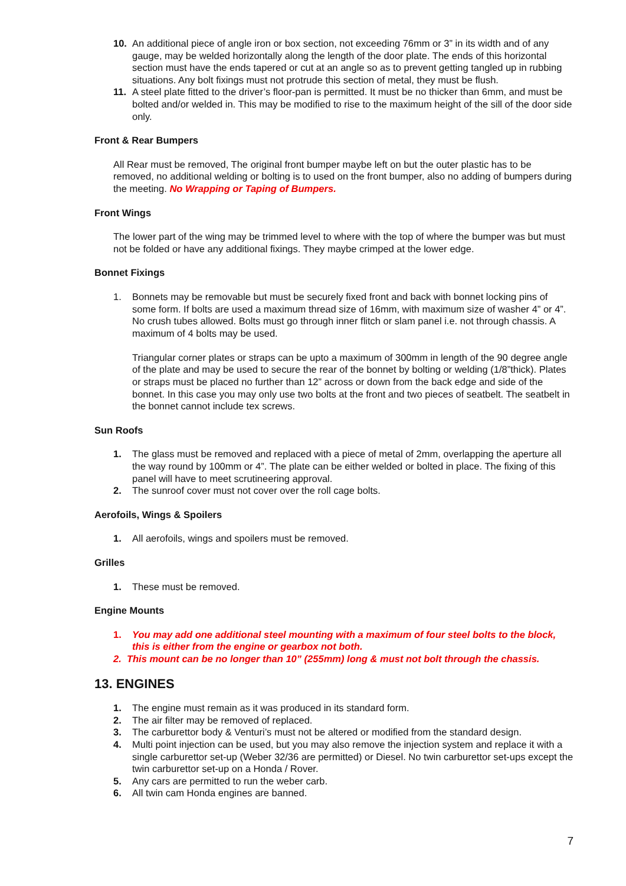10. An additional piece of angle iron or box section, not exceeding 76mm or 3” in its width and of any gauge, may be welded horizontally along the length of the door plate. The ends of this horizontal section must have the ends tapered or cut at an angle so as to prevent getting tangled up in rubbing situations. Any bolt fixings must not protrude this section of metal, they must be flush.
11. A steel plate fitted to the driver’s floor-pan is permitted. It must be no thicker than 6mm, and must be bolted and/or welded in. This may be modified to rise to the maximum height of the sill of the door side only.
Front & Rear Bumpers
All Rear must be removed, The original front bumper maybe left on but the outer plastic has to be removed, no additional welding or bolting is to used on the front bumper, also no adding of bumpers during the meeting. No Wrapping or Taping of Bumpers.
Front Wings
The lower part of the wing may be trimmed level to where with the top of where the bumper was but must not be folded or have any additional fixings. They maybe crimped at the lower edge.
Bonnet Fixings
1. Bonnets may be removable but must be securely fixed front and back with bonnet locking pins of some form. If bolts are used a maximum thread size of 16mm, with maximum size of washer 4” or 4”. No crush tubes allowed. Bolts must go through inner flitch or slam panel i.e. not through chassis. A maximum of 4 bolts may be used.
Triangular corner plates or straps can be upto a maximum of 300mm in length of the 90 degree angle of the plate and may be used to secure the rear of the bonnet by bolting or welding (1/8”thick). Plates or straps must be placed no further than 12” across or down from the back edge and side of the bonnet. In this case you may only use two bolts at the front and two pieces of seatbelt. The seatbelt in the bonnet cannot include tex screws.
Sun Roofs
1. The glass must be removed and replaced with a piece of metal of 2mm, overlapping the aperture all the way round by 100mm or 4”. The plate can be either welded or bolted in place. The fixing of this panel will have to meet scrutineering approval.
2. The sunroof cover must not cover over the roll cage bolts.
Aerofoils, Wings & Spoilers
1. All aerofoils, wings and spoilers must be removed.
Grilles
1. These must be removed.
Engine Mounts
1. You may add one additional steel mounting with a maximum of four steel bolts to the block, this is either from the engine or gearbox not both.
2. This mount can be no longer than 10” (255mm) long & must not bolt through the chassis.
13. ENGINES
1. The engine must remain as it was produced in its standard form.
2. The air filter may be removed of replaced.
3. The carburettor body & Venturi’s must not be altered or modified from the standard design.
4. Multi point injection can be used, but you may also remove the injection system and replace it with a single carburettor set-up (Weber 32/36 are permitted) or Diesel. No twin carburettor set-ups except the twin carburettor set-up on a Honda / Rover.
5. Any cars are permitted to run the weber carb.
6. All twin cam Honda engines are banned.
7